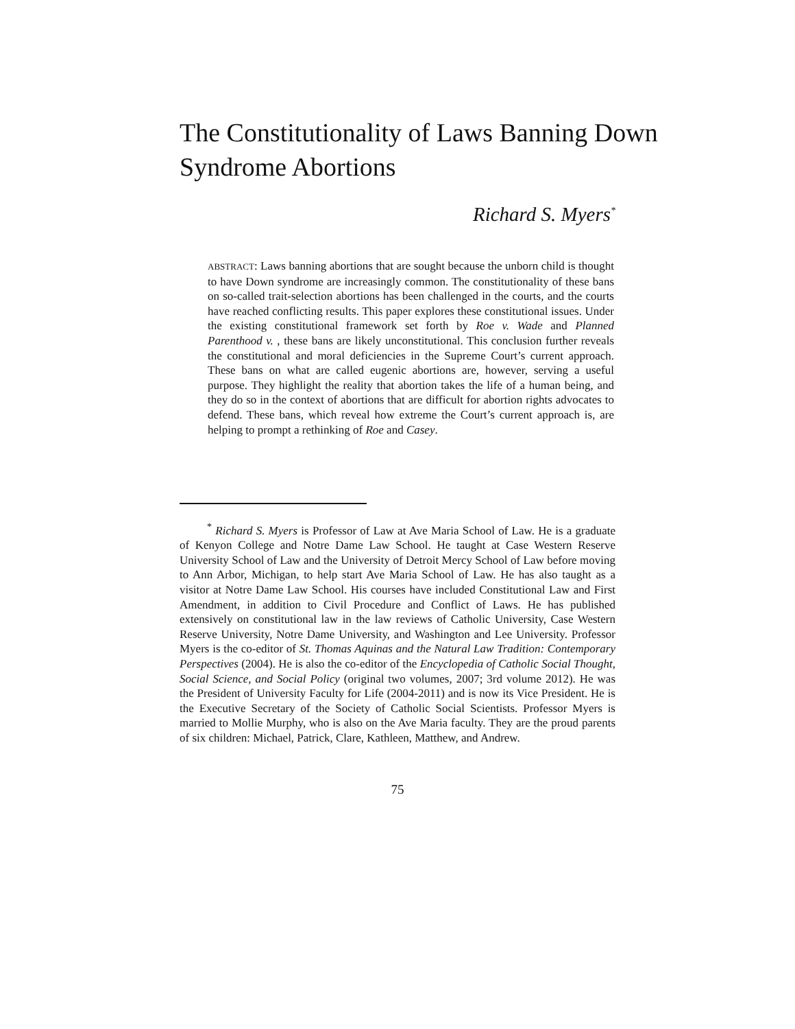The Constitutionality of Laws Banning Down Syndrome Abortions
Richard S. Myers<sup>*</sup>
ABSTRACT: Laws banning abortions that are sought because the unborn child is thought to have Down syndrome are increasingly common. The constitutionality of these bans on so-called trait-selection abortions has been challenged in the courts, and the courts have reached conflicting results. This paper explores these constitutional issues. Under the existing constitutional framework set forth by Roe v. Wade and Planned Parenthood v. , these bans are likely unconstitutional. This conclusion further reveals the constitutional and moral deficiencies in the Supreme Court’s current approach. These bans on what are called eugenic abortions are, however, serving a useful purpose. They highlight the reality that abortion takes the life of a human being, and they do so in the context of abortions that are difficult for abortion rights advocates to defend. These bans, which reveal how extreme the Court’s current approach is, are helping to prompt a rethinking of Roe and Casey.
<sup>*</sup> Richard S. Myers is Professor of Law at Ave Maria School of Law. He is a graduate of Kenyon College and Notre Dame Law School. He taught at Case Western Reserve University School of Law and the University of Detroit Mercy School of Law before moving to Ann Arbor, Michigan, to help start Ave Maria School of Law. He has also taught as a visitor at Notre Dame Law School. His courses have included Constitutional Law and First Amendment, in addition to Civil Procedure and Conflict of Laws. He has published extensively on constitutional law in the law reviews of Catholic University, Case Western Reserve University, Notre Dame University, and Washington and Lee University. Professor Myers is the co-editor of St. Thomas Aquinas and the Natural Law Tradition: Contemporary Perspectives (2004). He is also the co-editor of the Encyclopedia of Catholic Social Thought, Social Science, and Social Policy (original two volumes, 2007; 3rd volume 2012). He was the President of University Faculty for Life (2004-2011) and is now its Vice President. He is the Executive Secretary of the Society of Catholic Social Scientists. Professor Myers is married to Mollie Murphy, who is also on the Ave Maria faculty. They are the proud parents of six children: Michael, Patrick, Clare, Kathleen, Matthew, and Andrew.
75